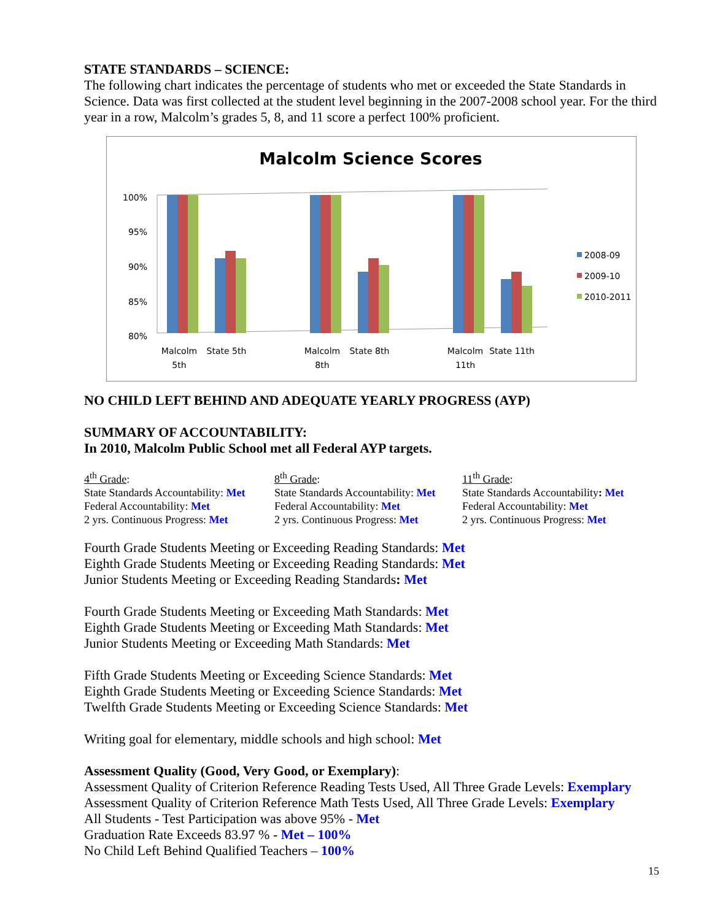STATE STANDARDS – SCIENCE:
The following chart indicates the percentage of students who met or exceeded the State Standards in Science. Data was first collected at the student level beginning in the 2007-2008 school year. For the third year in a row, Malcolm’s grades 5, 8, and 11 score a perfect 100% proficient.
Malcolm Science Scores
100%
95%
90%
85%
80%
Malcolm
5th
State 5th
Malcolm
8th
State 8th
Malcolm
11th
State 11th
2008-09
2009-10
2010-2011
NO CHILD LEFT BEHIND AND ADEQUATE YEARLY PROGRESS (AYP)
SUMMARY OF ACCOUNTABILITY:
In 2010, Malcolm Public School met all Federal AYP targets.
4<sup>th</sup> Grade:
State Standards Accountability: Met
Federal Accountability: Met
2 yrs. Continuous Progress: Met
8<sup>th</sup> Grade:
State Standards Accountability: Met
Federal Accountability: Met
2 yrs. Continuous Progress: Met
11<sup>th</sup> Grade:
State Standards Accountability: Met
Federal Accountability: Met
2 yrs. Continuous Progress: Met
Fourth Grade Students Meeting or Exceeding Reading Standards: Met
Eighth Grade Students Meeting or Exceeding Reading Standards: Met
Junior Students Meeting or Exceeding Reading Standards: Met
Fourth Grade Students Meeting or Exceeding Math Standards: Met
Eighth Grade Students Meeting or Exceeding Math Standards: Met
Junior Students Meeting or Exceeding Math Standards: Met
Fifth Grade Students Meeting or Exceeding Science Standards: Met
Eighth Grade Students Meeting or Exceeding Science Standards: Met
Twelfth Grade Students Meeting or Exceeding Science Standards: Met
Writing goal for elementary, middle schools and high school: Met
Assessment Quality (Good, Very Good, or Exemplary):
Assessment Quality of Criterion Reference Reading Tests Used, All Three Grade Levels: Exemplary
Assessment Quality of Criterion Reference Math Tests Used, All Three Grade Levels: Exemplary
All Students - Test Participation was above 95% - Met
Graduation Rate Exceeds 83.97 % - Met – 100%
No Child Left Behind Qualified Teachers – 100%
15